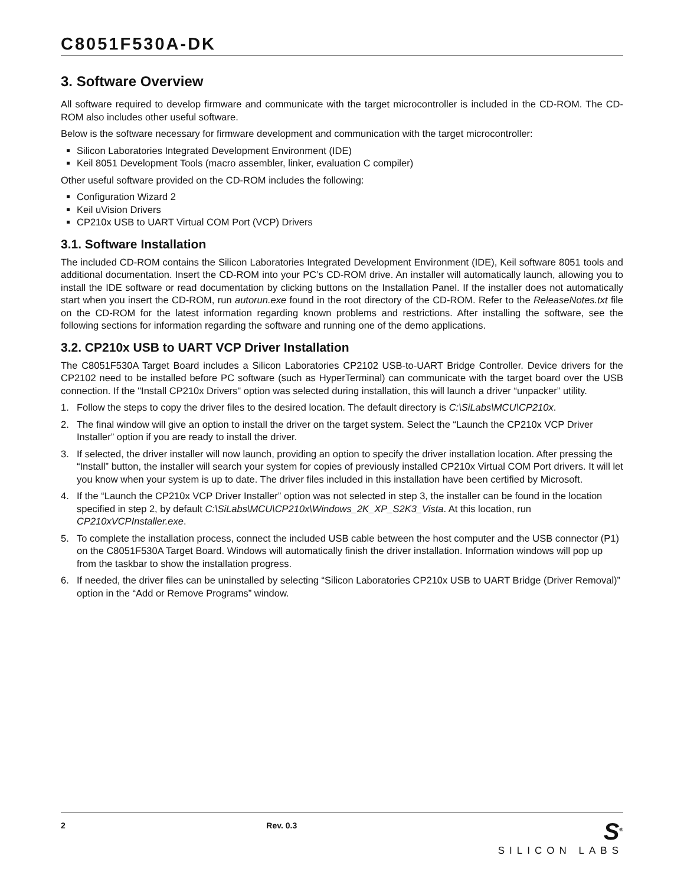C8051F530A-DK
3. Software Overview
All software required to develop firmware and communicate with the target microcontroller is included in the CD-ROM. The CD-ROM also includes other useful software.
Below is the software necessary for firmware development and communication with the target microcontroller:
Silicon Laboratories Integrated Development Environment (IDE)
Keil 8051 Development Tools (macro assembler, linker, evaluation C compiler)
Other useful software provided on the CD-ROM includes the following:
Configuration Wizard 2
Keil uVision Drivers
CP210x USB to UART Virtual COM Port (VCP) Drivers
3.1. Software Installation
The included CD-ROM contains the Silicon Laboratories Integrated Development Environment (IDE), Keil software 8051 tools and additional documentation. Insert the CD-ROM into your PC’s CD-ROM drive. An installer will automatically launch, allowing you to install the IDE software or read documentation by clicking buttons on the Installation Panel. If the installer does not automatically start when you insert the CD-ROM, run autorun.exe found in the root directory of the CD-ROM. Refer to the ReleaseNotes.txt file on the CD-ROM for the latest information regarding known problems and restrictions. After installing the software, see the following sections for information regarding the software and running one of the demo applications.
3.2. CP210x USB to UART VCP Driver Installation
The C8051F530A Target Board includes a Silicon Laboratories CP2102 USB-to-UART Bridge Controller. Device drivers for the CP2102 need to be installed before PC software (such as HyperTerminal) can communicate with the target board over the USB connection. If the "Install CP210x Drivers" option was selected during installation, this will launch a driver “unpacker” utility.
1. Follow the steps to copy the driver files to the desired location. The default directory is C:\SiLabs\MCU\CP210x.
2. The final window will give an option to install the driver on the target system. Select the “Launch the CP210x VCP Driver Installer” option if you are ready to install the driver.
3. If selected, the driver installer will now launch, providing an option to specify the driver installation location. After pressing the “Install” button, the installer will search your system for copies of previously installed CP210x Virtual COM Port drivers. It will let you know when your system is up to date. The driver files included in this installation have been certified by Microsoft.
4. If the “Launch the CP210x VCP Driver Installer” option was not selected in step 3, the installer can be found in the location specified in step 2, by default C:\SiLabs\MCU\CP210x\Windows_2K_XP_S2K3_Vista. At this location, run CP210xVCPInstaller.exe.
5. To complete the installation process, connect the included USB cable between the host computer and the USB connector (P1) on the C8051F530A Target Board. Windows will automatically finish the driver installation. Information windows will pop up from the taskbar to show the installation progress.
6. If needed, the driver files can be uninstalled by selecting “Silicon Laboratories CP210x USB to UART Bridge (Driver Removal)” option in the “Add or Remove Programs” window.
2 Rev. 0.3
S<sup>®</sup>
SILICON LABS